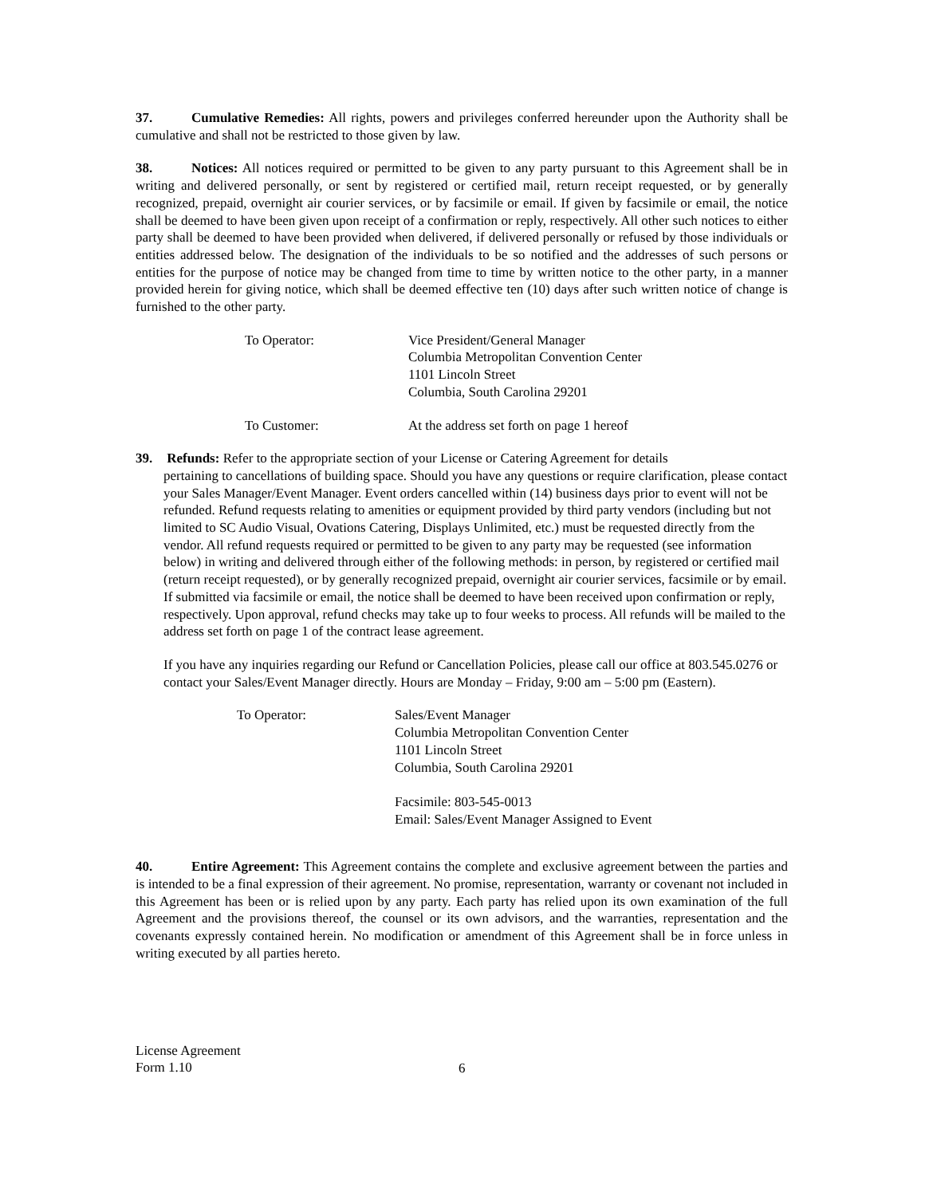37. Cumulative Remedies: All rights, powers and privileges conferred hereunder upon the Authority shall be cumulative and shall not be restricted to those given by law.
38. Notices: All notices required or permitted to be given to any party pursuant to this Agreement shall be in writing and delivered personally, or sent by registered or certified mail, return receipt requested, or by generally recognized, prepaid, overnight air courier services, or by facsimile or email. If given by facsimile or email, the notice shall be deemed to have been given upon receipt of a confirmation or reply, respectively. All other such notices to either party shall be deemed to have been provided when delivered, if delivered personally or refused by those individuals or entities addressed below. The designation of the individuals to be so notified and the addresses of such persons or entities for the purpose of notice may be changed from time to time by written notice to the other party, in a manner provided herein for giving notice, which shall be deemed effective ten (10) days after such written notice of change is furnished to the other party.
To Operator: Vice President/General Manager
Columbia Metropolitan Convention Center
1101 Lincoln Street
Columbia, South Carolina 29201
To Customer: At the address set forth on page 1 hereof
39. Refunds: Refer to the appropriate section of your License or Catering Agreement for details
pertaining to cancellations of building space. Should you have any questions or require clarification, please contact your Sales Manager/Event Manager. Event orders cancelled within (14) business days prior to event will not be refunded. Refund requests relating to amenities or equipment provided by third party vendors (including but not limited to SC Audio Visual, Ovations Catering, Displays Unlimited, etc.) must be requested directly from the vendor. All refund requests required or permitted to be given to any party may be requested (see information below) in writing and delivered through either of the following methods: in person, by registered or certified mail (return receipt requested), or by generally recognized prepaid, overnight air courier services, facsimile or by email. If submitted via facsimile or email, the notice shall be deemed to have been received upon confirmation or reply, respectively. Upon approval, refund checks may take up to four weeks to process. All refunds will be mailed to the address set forth on page 1 of the contract lease agreement.
If you have any inquiries regarding our Refund or Cancellation Policies, please call our office at 803.545.0276 or contact your Sales/Event Manager directly. Hours are Monday – Friday, 9:00 am – 5:00 pm (Eastern).
To Operator: Sales/Event Manager
Columbia Metropolitan Convention Center
1101 Lincoln Street
Columbia, South Carolina 29201
Facsimile: 803-545-0013
Email: Sales/Event Manager Assigned to Event
40. Entire Agreement: This Agreement contains the complete and exclusive agreement between the parties and is intended to be a final expression of their agreement. No promise, representation, warranty or covenant not included in this Agreement has been or is relied upon by any party. Each party has relied upon its own examination of the full Agreement and the provisions thereof, the counsel or its own advisors, and the warranties, representation and the covenants expressly contained herein. No modification or amendment of this Agreement shall be in force unless in writing executed by all parties hereto.
License Agreement
Form 1.10
6